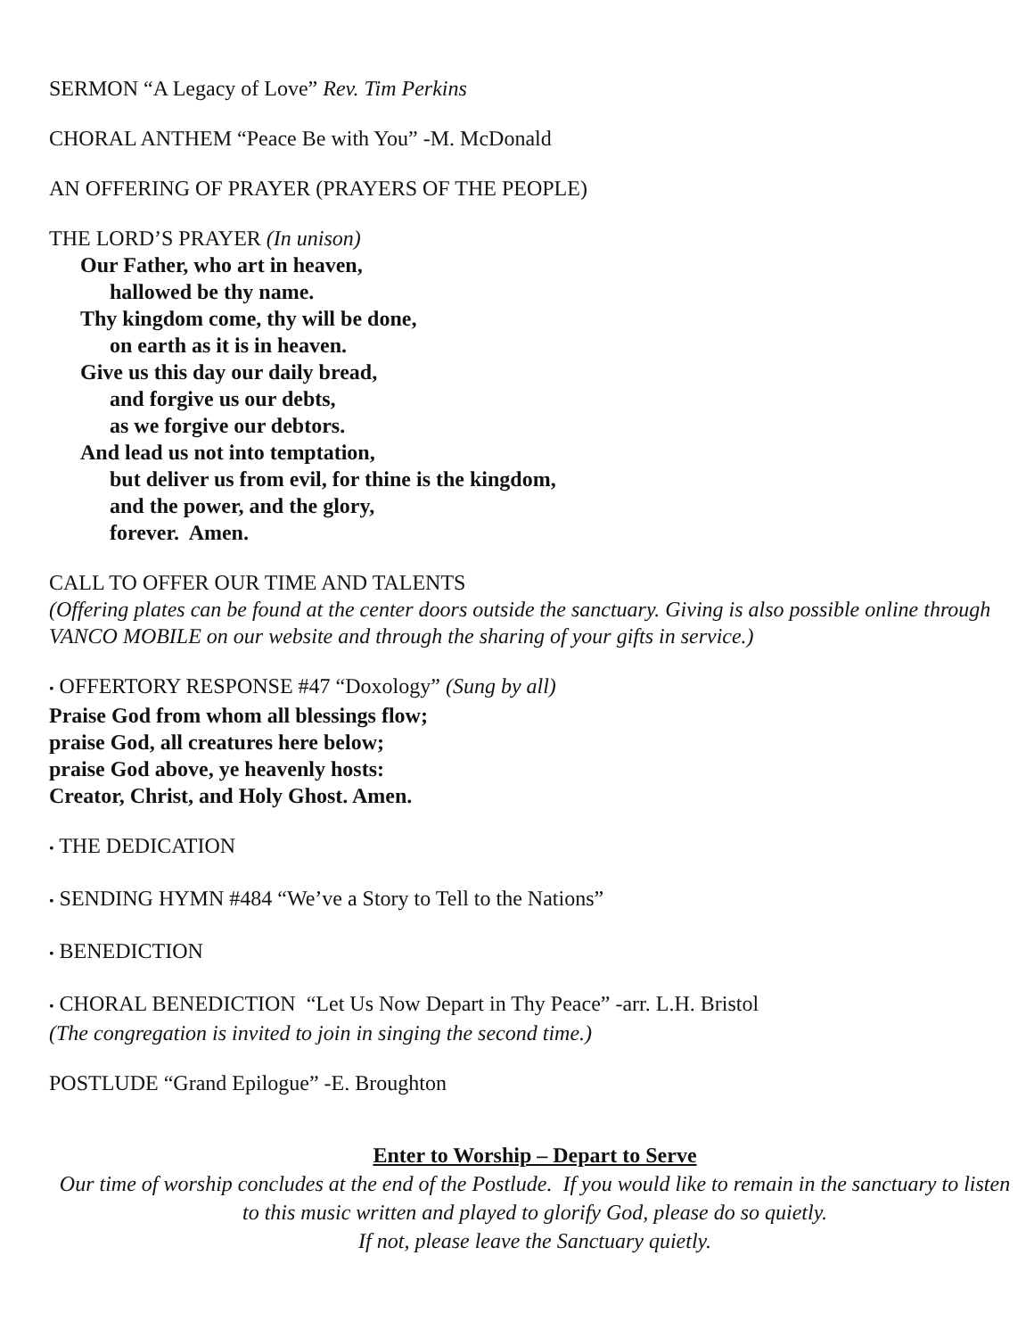SERMON “A Legacy of Love” Rev. Tim Perkins
CHORAL ANTHEM “Peace Be with You” -M. McDonald
AN OFFERING OF PRAYER (PRAYERS OF THE PEOPLE)
THE LORD’S PRAYER (In unison)
Our Father, who art in heaven,
hallowed be thy name.
Thy kingdom come, thy will be done,
on earth as it is in heaven.
Give us this day our daily bread,
and forgive us our debts,
as we forgive our debtors.
And lead us not into temptation,
but deliver us from evil, for thine is the kingdom,
and the power, and the glory,
forever. Amen.
CALL TO OFFER OUR TIME AND TALENTS
(Offering plates can be found at the center doors outside the sanctuary. Giving is also possible online through VANCO MOBILE on our website and through the sharing of your gifts in service.)
• OFFERTORY RESPONSE #47 “Doxology” (Sung by all)
Praise God from whom all blessings flow;
praise God, all creatures here below;
praise God above, ye heavenly hosts:
Creator, Christ, and Holy Ghost. Amen.
• THE DEDICATION
• SENDING HYMN #484 “We’ve a Story to Tell to the Nations”
• BENEDICTION
• CHORAL BENEDICTION “Let Us Now Depart in Thy Peace” -arr. L.H. Bristol
(The congregation is invited to join in singing the second time.)
POSTLUDE “Grand Epilogue” -E. Broughton
Enter to Worship – Depart to Serve
Our time of worship concludes at the end of the Postlude. If you would like to remain in the sanctuary to listen to this music written and played to glorify God, please do so quietly.
If not, please leave the Sanctuary quietly.